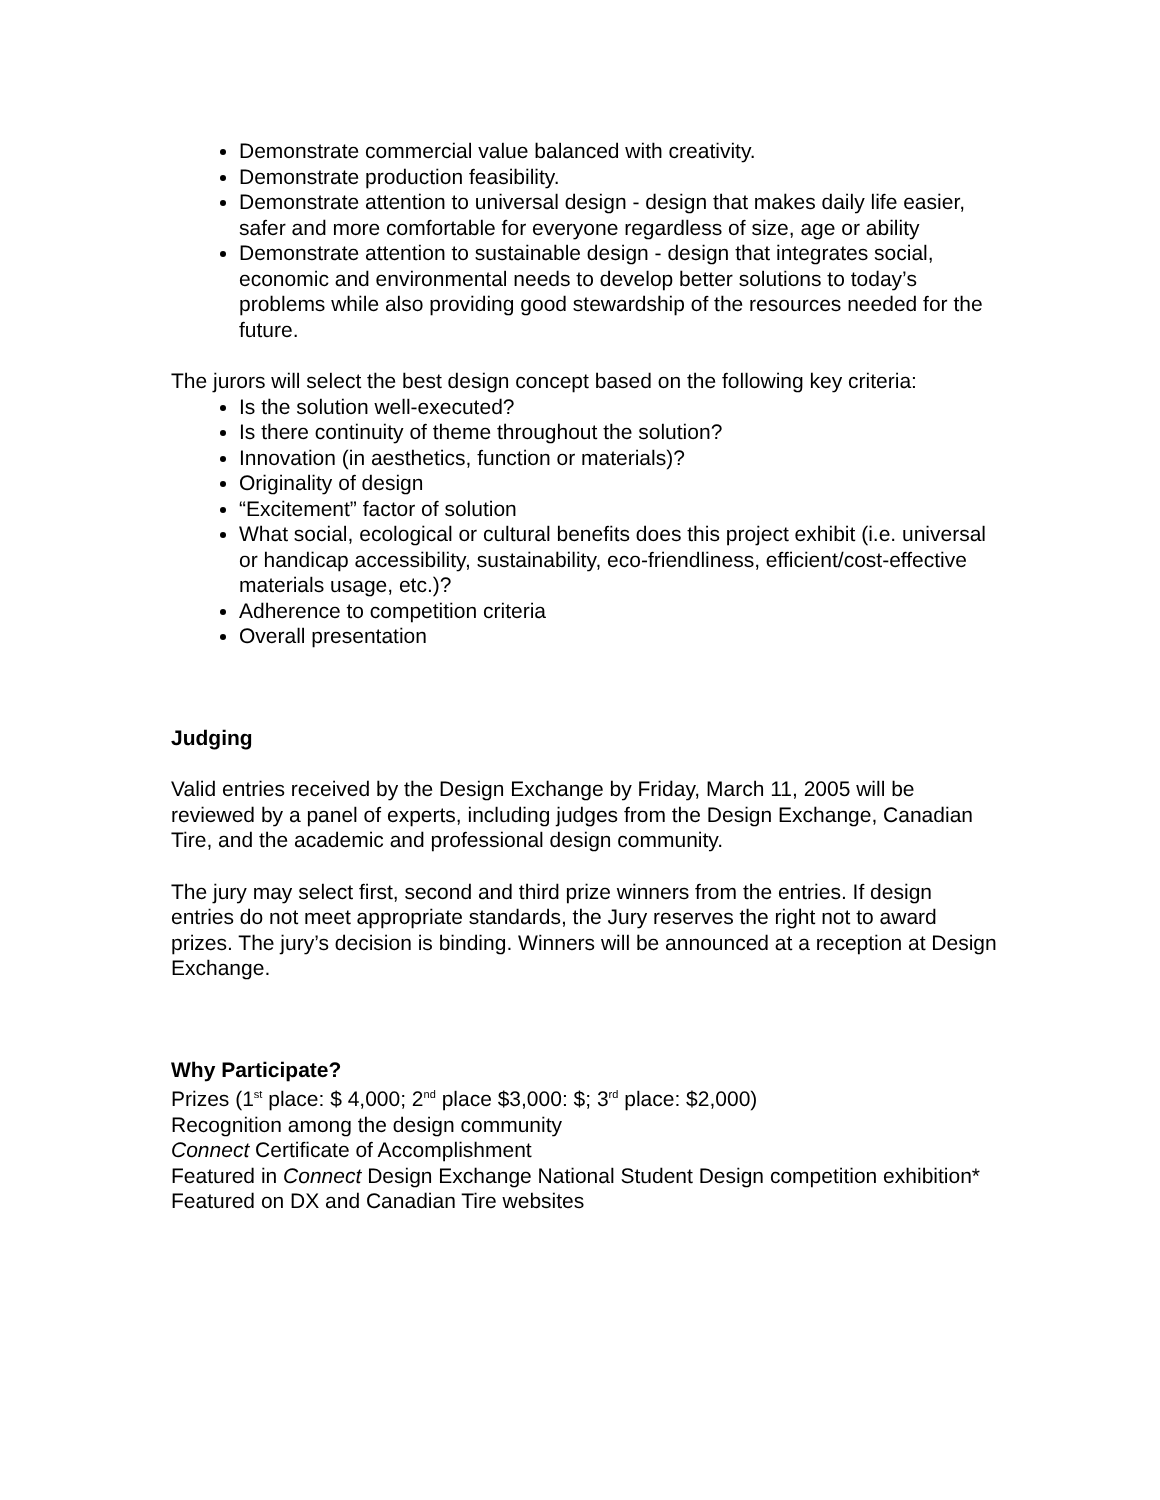Demonstrate commercial value balanced with creativity.
Demonstrate production feasibility.
Demonstrate attention to universal design - design that makes daily life easier, safer and more comfortable for everyone regardless of size, age or ability
Demonstrate attention to sustainable design - design that integrates social, economic and environmental needs to develop better solutions to today’s problems while also providing good stewardship of the resources needed for the future.
The jurors will select the best design concept based on the following key criteria:
Is the solution well-executed?
Is there continuity of theme throughout the solution?
Innovation (in aesthetics, function or materials)?
Originality of design
“Excitement” factor of solution
What social, ecological or cultural benefits does this project exhibit (i.e. universal or handicap accessibility, sustainability, eco-friendliness, efficient/cost-effective materials usage, etc.)?
Adherence to competition criteria
Overall presentation
Judging
Valid entries received by the Design Exchange by Friday, March 11, 2005 will be reviewed by a panel of experts, including judges from the Design Exchange, Canadian Tire, and the academic and professional design community.
The jury may select first, second and third prize winners from the entries. If design entries do not meet appropriate standards, the Jury reserves the right not to award prizes. The jury’s decision is binding. Winners will be announced at a reception at Design Exchange.
Why Participate?
Prizes (1<sup>st</sup> place: $ 4,000; 2<sup>nd</sup> place $3,000: $; 3<sup>rd</sup> place: $2,000)
Recognition among the design community
Connect Certificate of Accomplishment
Featured in Connect Design Exchange National Student Design competition exhibition*
Featured on DX and Canadian Tire websites